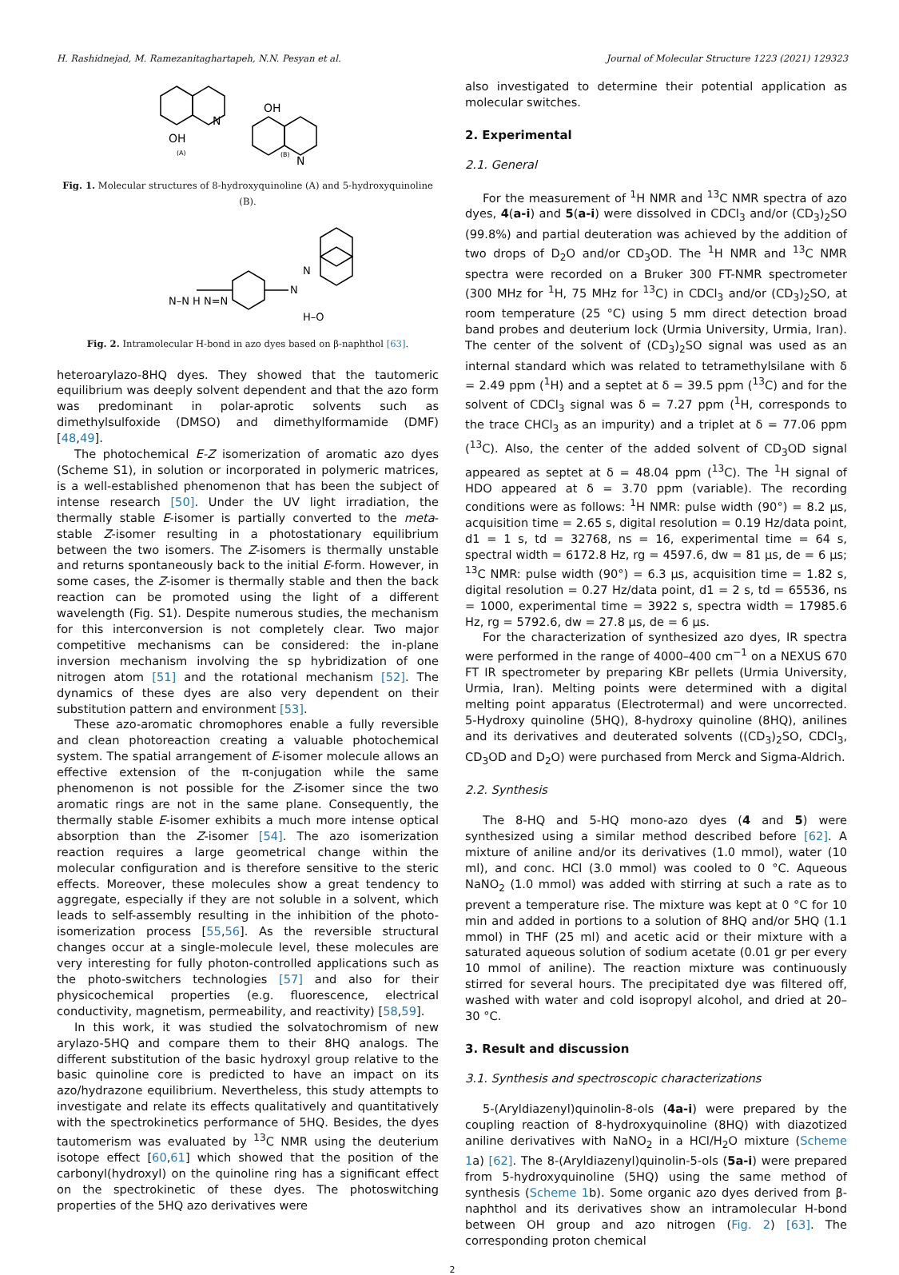H. Rashidnejad, M. Ramezanitaghartapeh, N.N. Pesyan et al. Journal of Molecular Structure 1223 (2021) 129323
OH
N
OH
N
(A)
(B)
Fig. 1. Molecular structures of 8-hydroxyquinoline (A) and 5-hydroxyquinoline (B).
N–N H N=N
N
N
H–O
Fig. 2. Intramolecular H-bond in azo dyes based on β-naphthol [63].
heteroarylazo-8HQ dyes. They showed that the tautomeric equilibrium was deeply solvent dependent and that the azo form was predominant in polar-aprotic solvents such as dimethylsulfoxide (DMSO) and dimethylformamide (DMF) [48,49].
The photochemical E-Z isomerization of aromatic azo dyes (Scheme S1), in solution or incorporated in polymeric matrices, is a well-established phenomenon that has been the subject of intense research [50]. Under the UV light irradiation, the thermally stable E-isomer is partially converted to the meta-stable Z-isomer resulting in a photostationary equilibrium between the two isomers. The Z-isomers is thermally unstable and returns spontaneously back to the initial E-form. However, in some cases, the Z-isomer is thermally stable and then the back reaction can be promoted using the light of a different wavelength (Fig. S1). Despite numerous studies, the mechanism for this interconversion is not completely clear. Two major competitive mechanisms can be considered: the in-plane inversion mechanism involving the sp hybridization of one nitrogen atom [51] and the rotational mechanism [52]. The dynamics of these dyes are also very dependent on their substitution pattern and environment [53].
These azo-aromatic chromophores enable a fully reversible and clean photoreaction creating a valuable photochemical system. The spatial arrangement of E-isomer molecule allows an effective extension of the π-conjugation while the same phenomenon is not possible for the Z-isomer since the two aromatic rings are not in the same plane. Consequently, the thermally stable E-isomer exhibits a much more intense optical absorption than the Z-isomer [54]. The azo isomerization reaction requires a large geometrical change within the molecular configuration and is therefore sensitive to the steric effects. Moreover, these molecules show a great tendency to aggregate, especially if they are not soluble in a solvent, which leads to self-assembly resulting in the inhibition of the photo-isomerization process [55,56]. As the reversible structural changes occur at a single-molecule level, these molecules are very interesting for fully photon-controlled applications such as the photo-switchers technologies [57] and also for their physicochemical properties (e.g. fluorescence, electrical conductivity, magnetism, permeability, and reactivity) [58,59].
In this work, it was studied the solvatochromism of new arylazo-5HQ and compare them to their 8HQ analogs. The different substitution of the basic hydroxyl group relative to the basic quinoline core is predicted to have an impact on its azo/hydrazone equilibrium. Nevertheless, this study attempts to investigate and relate its effects qualitatively and quantitatively with the spectrokinetics performance of 5HQ. Besides, the dyes tautomerism was evaluated by <sup>13</sup>C NMR using the deuterium isotope effect [60,61] which showed that the position of the carbonyl(hydroxyl) on the quinoline ring has a significant effect on the spectrokinetic of these dyes. The photoswitching properties of the 5HQ azo derivatives were
also investigated to determine their potential application as molecular switches.
2. Experimental
2.1. General
For the measurement of <sup>1</sup>H NMR and <sup>13</sup>C NMR spectra of azo dyes, 4(a-i) and 5(a-i) were dissolved in CDCl<sub>3</sub> and/or (CD<sub>3</sub>)<sub>2</sub>SO (99.8%) and partial deuteration was achieved by the addition of two drops of D<sub>2</sub>O and/or CD<sub>3</sub>OD. The <sup>1</sup>H NMR and <sup>13</sup>C NMR spectra were recorded on a Bruker 300 FT-NMR spectrometer (300 MHz for <sup>1</sup>H, 75 MHz for <sup>13</sup>C) in CDCl<sub>3</sub> and/or (CD<sub>3</sub>)<sub>2</sub>SO, at room temperature (25 °C) using 5 mm direct detection broad band probes and deuterium lock (Urmia University, Urmia, Iran). The center of the solvent of (CD<sub>3</sub>)<sub>2</sub>SO signal was used as an internal standard which was related to tetramethylsilane with δ = 2.49 ppm (<sup>1</sup>H) and a septet at δ = 39.5 ppm (<sup>13</sup>C) and for the solvent of CDCl<sub>3</sub> signal was δ = 7.27 ppm (<sup>1</sup>H, corresponds to the trace CHCl<sub>3</sub> as an impurity) and a triplet at δ = 77.06 ppm (<sup>13</sup>C). Also, the center of the added solvent of CD<sub>3</sub>OD signal appeared as septet at δ = 48.04 ppm (<sup>13</sup>C). The <sup>1</sup>H signal of HDO appeared at δ = 3.70 ppm (variable). The recording conditions were as follows: <sup>1</sup>H NMR: pulse width (90°) = 8.2 µs, acquisition time = 2.65 s, digital resolution = 0.19 Hz/data point, d1 = 1 s, td = 32768, ns = 16, experimental time = 64 s, spectral width = 6172.8 Hz, rg = 4597.6, dw = 81 µs, de = 6 µs; <sup>13</sup>C NMR: pulse width (90°) = 6.3 µs, acquisition time = 1.82 s, digital resolution = 0.27 Hz/data point, d1 = 2 s, td = 65536, ns = 1000, experimental time = 3922 s, spectra width = 17985.6 Hz, rg = 5792.6, dw = 27.8 µs, de = 6 µs.
For the characterization of synthesized azo dyes, IR spectra were performed in the range of 4000–400 cm<sup>−1</sup> on a NEXUS 670 FT IR spectrometer by preparing KBr pellets (Urmia University, Urmia, Iran). Melting points were determined with a digital melting point apparatus (Electrotermal) and were uncorrected. 5-Hydroxy quinoline (5HQ), 8-hydroxy quinoline (8HQ), anilines and its derivatives and deuterated solvents ((CD<sub>3</sub>)<sub>2</sub>SO, CDCl<sub>3</sub>, CD<sub>3</sub>OD and D<sub>2</sub>O) were purchased from Merck and Sigma-Aldrich.
2.2. Synthesis
The 8-HQ and 5-HQ mono-azo dyes (4 and 5) were synthesized using a similar method described before [62]. A mixture of aniline and/or its derivatives (1.0 mmol), water (10 ml), and conc. HCl (3.0 mmol) was cooled to 0 °C. Aqueous NaNO<sub>2</sub> (1.0 mmol) was added with stirring at such a rate as to prevent a temperature rise. The mixture was kept at 0 °C for 10 min and added in portions to a solution of 8HQ and/or 5HQ (1.1 mmol) in THF (25 ml) and acetic acid or their mixture with a saturated aqueous solution of sodium acetate (0.01 gr per every 10 mmol of aniline). The reaction mixture was continuously stirred for several hours. The precipitated dye was filtered off, washed with water and cold isopropyl alcohol, and dried at 20–30 °C.
3. Result and discussion
3.1. Synthesis and spectroscopic characterizations
5-(Aryldiazenyl)quinolin-8-ols (4a-i) were prepared by the coupling reaction of 8-hydroxyquinoline (8HQ) with diazotized aniline derivatives with NaNO<sub>2</sub> in a HCl/H<sub>2</sub>O mixture (Scheme 1a) [62]. The 8-(Aryldiazenyl)quinolin-5-ols (5a-i) were prepared from 5-hydroxyquinoline (5HQ) using the same method of synthesis (Scheme 1b). Some organic azo dyes derived from β-naphthol and its derivatives show an intramolecular H-bond between OH group and azo nitrogen (Fig. 2) [63]. The corresponding proton chemical
2